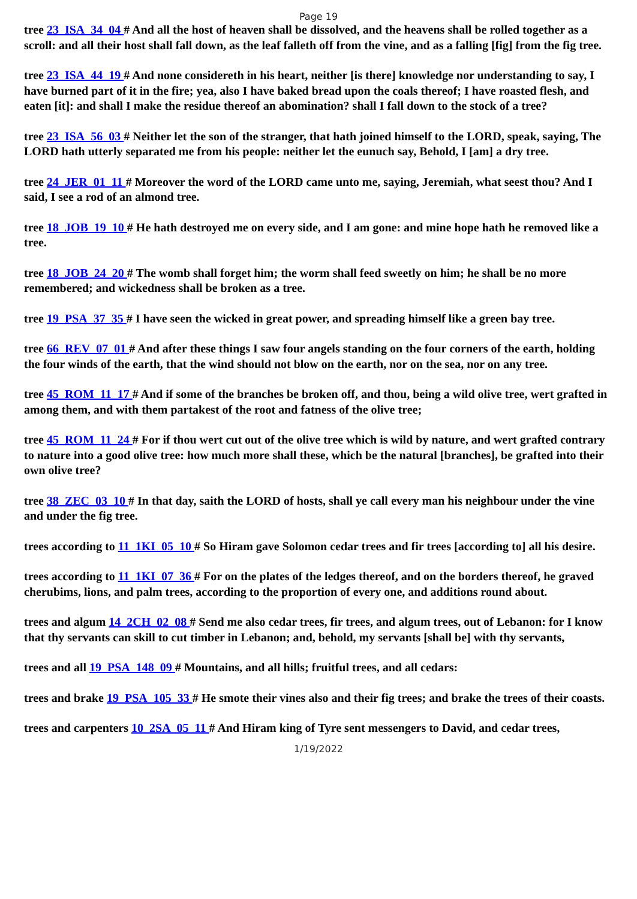Page 19
tree 23_ISA_34_04 # And all the host of heaven shall be dissolved, and the heavens shall be rolled together as a scroll: and all their host shall fall down, as the leaf falleth off from the vine, and as a falling [fig] from the fig tree.
tree 23_ISA_44_19 # And none considereth in his heart, neither [is there] knowledge nor understanding to say, I have burned part of it in the fire; yea, also I have baked bread upon the coals thereof; I have roasted flesh, and eaten [it]: and shall I make the residue thereof an abomination? shall I fall down to the stock of a tree?
tree 23_ISA_56_03 # Neither let the son of the stranger, that hath joined himself to the LORD, speak, saying, The LORD hath utterly separated me from his people: neither let the eunuch say, Behold, I [am] a dry tree.
tree 24_JER_01_11 # Moreover the word of the LORD came unto me, saying, Jeremiah, what seest thou? And I said, I see a rod of an almond tree.
tree 18_JOB_19_10 # He hath destroyed me on every side, and I am gone: and mine hope hath he removed like a tree.
tree 18_JOB_24_20 # The womb shall forget him; the worm shall feed sweetly on him; he shall be no more remembered; and wickedness shall be broken as a tree.
tree 19_PSA_37_35 # I have seen the wicked in great power, and spreading himself like a green bay tree.
tree 66_REV_07_01 # And after these things I saw four angels standing on the four corners of the earth, holding the four winds of the earth, that the wind should not blow on the earth, nor on the sea, nor on any tree.
tree 45_ROM_11_17 # And if some of the branches be broken off, and thou, being a wild olive tree, wert grafted in among them, and with them partakest of the root and fatness of the olive tree;
tree 45_ROM_11_24 # For if thou wert cut out of the olive tree which is wild by nature, and wert grafted contrary to nature into a good olive tree: how much more shall these, which be the natural [branches], be grafted into their own olive tree?
tree 38_ZEC_03_10 # In that day, saith the LORD of hosts, shall ye call every man his neighbour under the vine and under the fig tree.
trees according to 11_1KI_05_10 # So Hiram gave Solomon cedar trees and fir trees [according to] all his desire.
trees according to 11_1KI_07_36 # For on the plates of the ledges thereof, and on the borders thereof, he graved cherubims, lions, and palm trees, according to the proportion of every one, and additions round about.
trees and algum 14_2CH_02_08 # Send me also cedar trees, fir trees, and algum trees, out of Lebanon: for I know that thy servants can skill to cut timber in Lebanon; and, behold, my servants [shall be] with thy servants,
trees and all 19_PSA_148_09 # Mountains, and all hills; fruitful trees, and all cedars:
trees and brake 19_PSA_105_33 # He smote their vines also and their fig trees; and brake the trees of their coasts.
trees and carpenters 10_2SA_05_11 # And Hiram king of Tyre sent messengers to David, and cedar trees,
1/19/2022